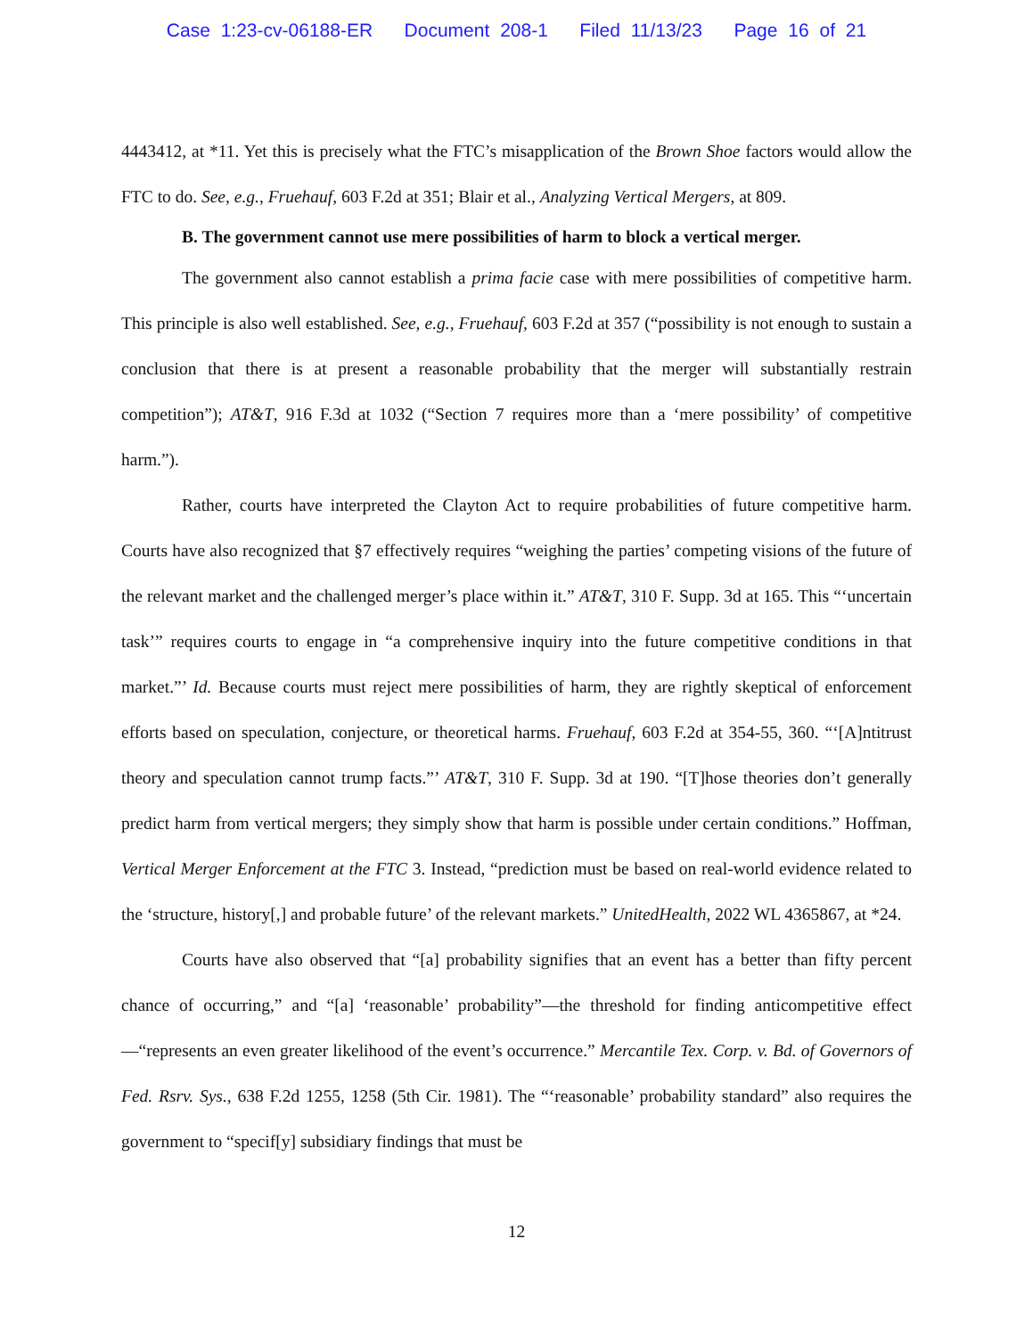Case 1:23-cv-06188-ER Document 208-1 Filed 11/13/23 Page 16 of 21
4443412, at *11. Yet this is precisely what the FTC’s misapplication of the Brown Shoe factors would allow the FTC to do. See, e.g., Fruehauf, 603 F.2d at 351; Blair et al., Analyzing Vertical Mergers, at 809.
B. The government cannot use mere possibilities of harm to block a vertical merger.
The government also cannot establish a prima facie case with mere possibilities of competitive harm. This principle is also well established. See, e.g., Fruehauf, 603 F.2d at 357 (“possibility is not enough to sustain a conclusion that there is at present a reasonable probability that the merger will substantially restrain competition”); AT&T, 916 F.3d at 1032 (“Section 7 requires more than a ‘mere possibility’ of competitive harm.”).
Rather, courts have interpreted the Clayton Act to require probabilities of future competitive harm. Courts have also recognized that §7 effectively requires “weighing the parties’ competing visions of the future of the relevant market and the challenged merger’s place within it.” AT&T, 310 F. Supp. 3d at 165. This “‘uncertain task’” requires courts to engage in “a comprehensive inquiry into the future competitive conditions in that market.”’ Id. Because courts must reject mere possibilities of harm, they are rightly skeptical of enforcement efforts based on speculation, conjecture, or theoretical harms. Fruehauf, 603 F.2d at 354-55, 360. “‘[A]ntitrust theory and speculation cannot trump facts.”’ AT&T, 310 F. Supp. 3d at 190. “[T]hose theories don’t generally predict harm from vertical mergers; they simply show that harm is possible under certain conditions.” Hoffman, Vertical Merger Enforcement at the FTC 3. Instead, “prediction must be based on real-world evidence related to the ‘structure, history[,] and probable future’ of the relevant markets.” UnitedHealth, 2022 WL 4365867, at *24.
Courts have also observed that “[a] probability signifies that an event has a better than fifty percent chance of occurring,” and “[a] ‘reasonable’ probability”—the threshold for finding anticompetitive effect—“represents an even greater likelihood of the event’s occurrence.” Mercantile Tex. Corp. v. Bd. of Governors of Fed. Rsrv. Sys., 638 F.2d 1255, 1258 (5th Cir. 1981). The “‘reasonable’ probability standard” also requires the government to “specif[y] subsidiary findings that must be
12